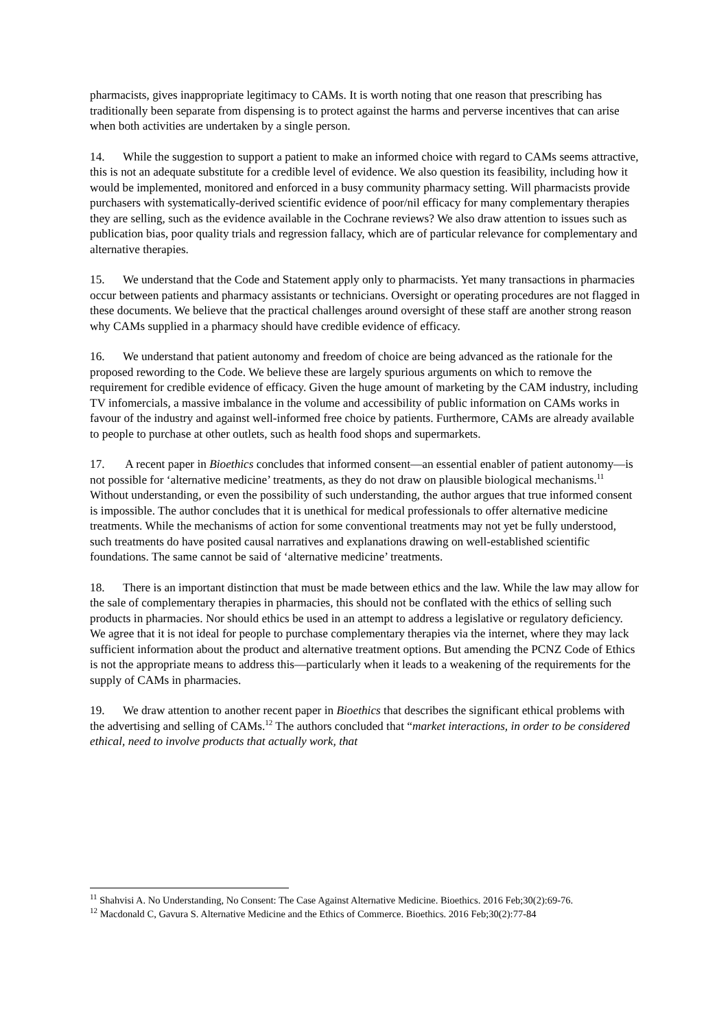pharmacists, gives inappropriate legitimacy to CAMs. It is worth noting that one reason that prescribing has traditionally been separate from dispensing is to protect against the harms and perverse incentives that can arise when both activities are undertaken by a single person.
14. While the suggestion to support a patient to make an informed choice with regard to CAMs seems attractive, this is not an adequate substitute for a credible level of evidence. We also question its feasibility, including how it would be implemented, monitored and enforced in a busy community pharmacy setting. Will pharmacists provide purchasers with systematically-derived scientific evidence of poor/nil efficacy for many complementary therapies they are selling, such as the evidence available in the Cochrane reviews? We also draw attention to issues such as publication bias, poor quality trials and regression fallacy, which are of particular relevance for complementary and alternative therapies.
15. We understand that the Code and Statement apply only to pharmacists. Yet many transactions in pharmacies occur between patients and pharmacy assistants or technicians. Oversight or operating procedures are not flagged in these documents. We believe that the practical challenges around oversight of these staff are another strong reason why CAMs supplied in a pharmacy should have credible evidence of efficacy.
16. We understand that patient autonomy and freedom of choice are being advanced as the rationale for the proposed rewording to the Code. We believe these are largely spurious arguments on which to remove the requirement for credible evidence of efficacy. Given the huge amount of marketing by the CAM industry, including TV infomercials, a massive imbalance in the volume and accessibility of public information on CAMs works in favour of the industry and against well-informed free choice by patients. Furthermore, CAMs are already available to people to purchase at other outlets, such as health food shops and supermarkets.
17. A recent paper in Bioethics concludes that informed consent—an essential enabler of patient autonomy—is not possible for ‘alternative medicine’ treatments, as they do not draw on plausible biological mechanisms.<sup>11</sup> Without understanding, or even the possibility of such understanding, the author argues that true informed consent is impossible. The author concludes that it is unethical for medical professionals to offer alternative medicine treatments. While the mechanisms of action for some conventional treatments may not yet be fully understood, such treatments do have posited causal narratives and explanations drawing on well-established scientific foundations. The same cannot be said of ‘alternative medicine’ treatments.
18. There is an important distinction that must be made between ethics and the law. While the law may allow for the sale of complementary therapies in pharmacies, this should not be conflated with the ethics of selling such products in pharmacies. Nor should ethics be used in an attempt to address a legislative or regulatory deficiency. We agree that it is not ideal for people to purchase complementary therapies via the internet, where they may lack sufficient information about the product and alternative treatment options. But amending the PCNZ Code of Ethics is not the appropriate means to address this—particularly when it leads to a weakening of the requirements for the supply of CAMs in pharmacies.
19. We draw attention to another recent paper in Bioethics that describes the significant ethical problems with the advertising and selling of CAMs.<sup>12</sup> The authors concluded that “market interactions, in order to be considered ethical, need to involve products that actually work, that
<sup>11</sup> Shahvisi A. No Understanding, No Consent: The Case Against Alternative Medicine. Bioethics. 2016 Feb;30(2):69-76.
<sup>12</sup> Macdonald C, Gavura S. Alternative Medicine and the Ethics of Commerce. Bioethics. 2016 Feb;30(2):77-84